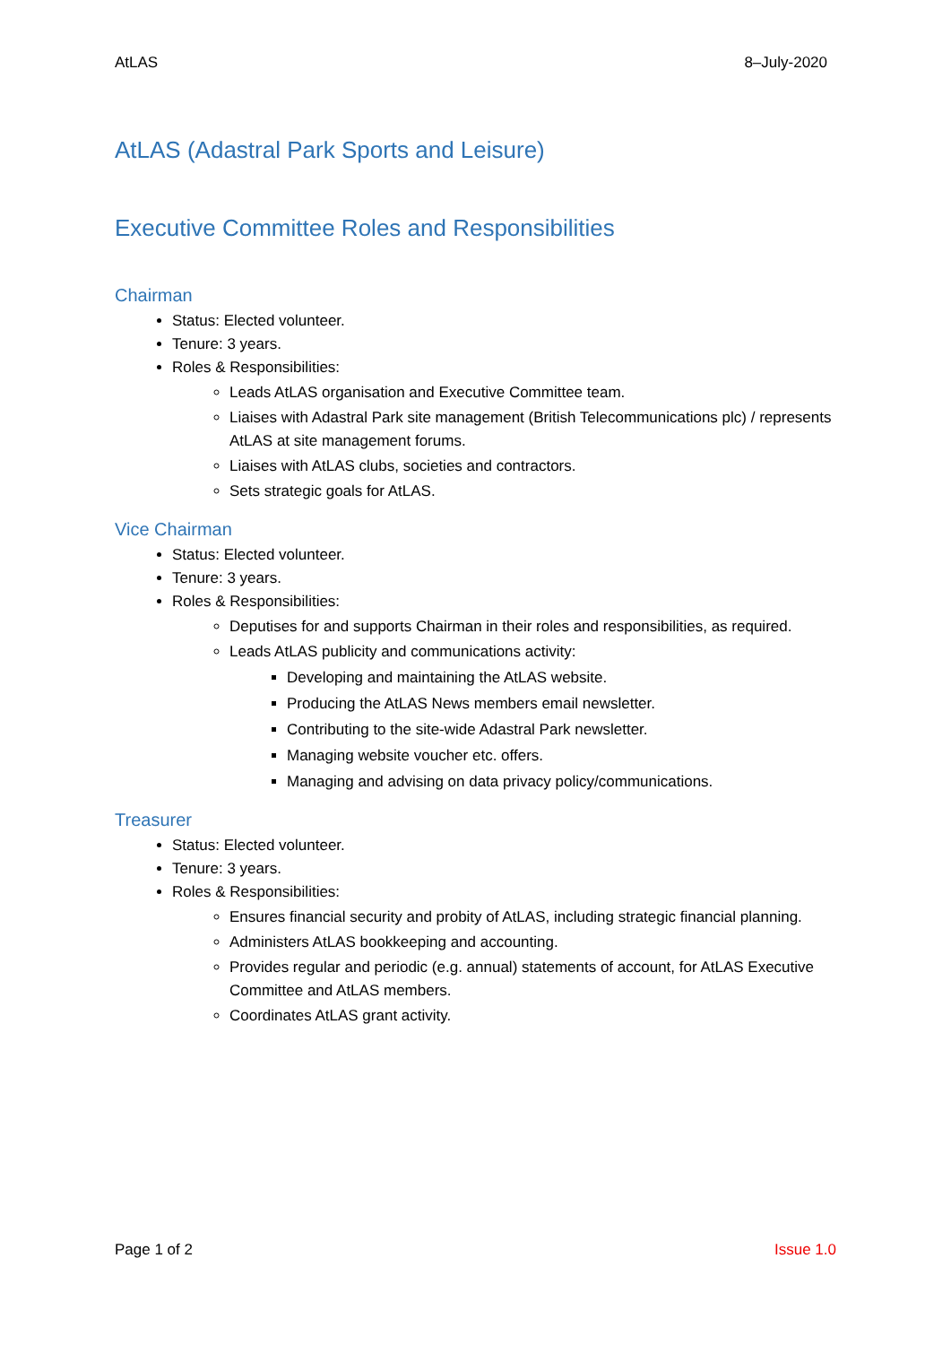AtLAS 8–July-2020
AtLAS (Adastral Park Sports and Leisure)
Executive Committee Roles and Responsibilities
Chairman
Status: Elected volunteer.
Tenure: 3 years.
Roles & Responsibilities:
Leads AtLAS organisation and Executive Committee team.
Liaises with Adastral Park site management (British Telecommunications plc) / represents AtLAS at site management forums.
Liaises with AtLAS clubs, societies and contractors.
Sets strategic goals for AtLAS.
Vice Chairman
Status: Elected volunteer.
Tenure: 3 years.
Roles & Responsibilities:
Deputises for and supports Chairman in their roles and responsibilities, as required.
Leads AtLAS publicity and communications activity:
Developing and maintaining the AtLAS website.
Producing the AtLAS News members email newsletter.
Contributing to the site-wide Adastral Park newsletter.
Managing website voucher etc. offers.
Managing and advising on data privacy policy/communications.
Treasurer
Status: Elected volunteer.
Tenure: 3 years.
Roles & Responsibilities:
Ensures financial security and probity of AtLAS, including strategic financial planning.
Administers AtLAS bookkeeping and accounting.
Provides regular and periodic (e.g. annual) statements of account, for AtLAS Executive Committee and AtLAS members.
Coordinates AtLAS grant activity.
Page 1 of 2 Issue 1.0